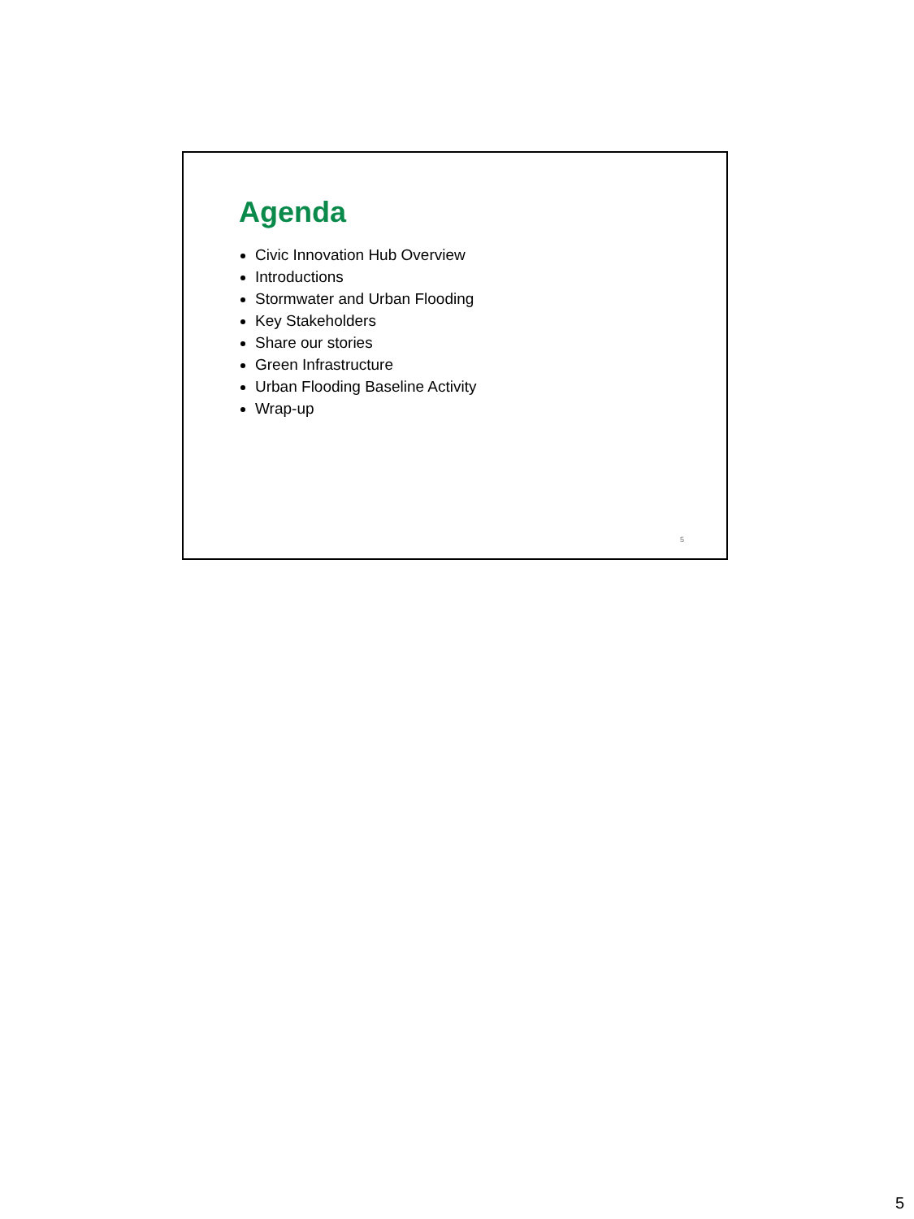Agenda
Civic Innovation Hub Overview
Introductions
Stormwater and Urban Flooding
Key Stakeholders
Share our stories
Green Infrastructure
Urban Flooding Baseline Activity
Wrap-up
5
5